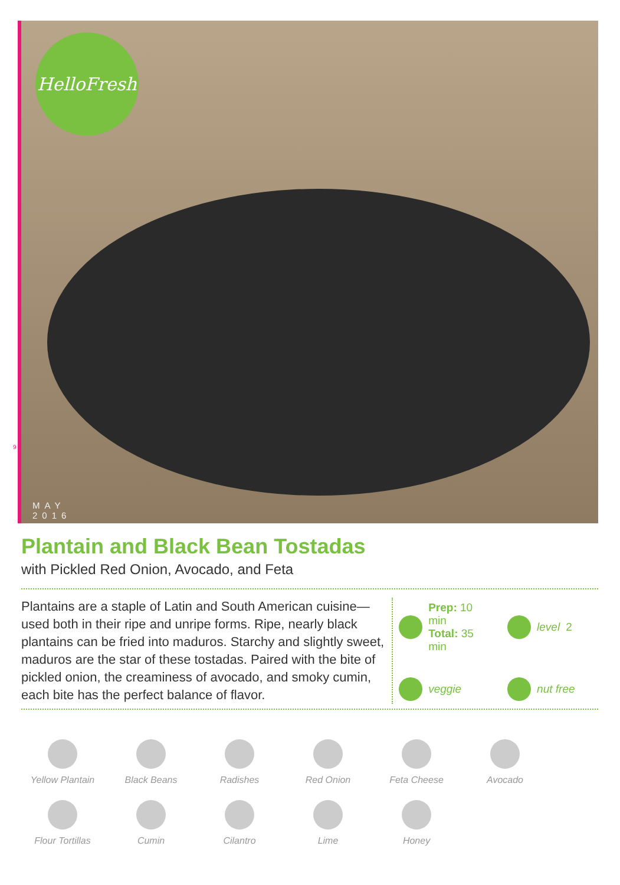HelloFresh
MAY
2016
9
Plantain and Black Bean Tostadas
with Pickled Red Onion, Avocado, and Feta
Plantains are a staple of Latin and South American cuisine—used both in their ripe and unripe forms. Ripe, nearly black plantains can be fried into maduros. Starchy and slightly sweet, maduros are the star of these tostadas. Paired with the bite of pickled onion, the creaminess of avocado, and smoky cumin, each bite has the perfect balance of flavor.
Prep: 10 min
Total: 35 min
level 2
veggie
nut free
Yellow Plantain
Black Beans
Radishes
Red Onion
Feta Cheese
Avocado
Flour Tortillas
Cumin
Cilantro
Lime
Honey